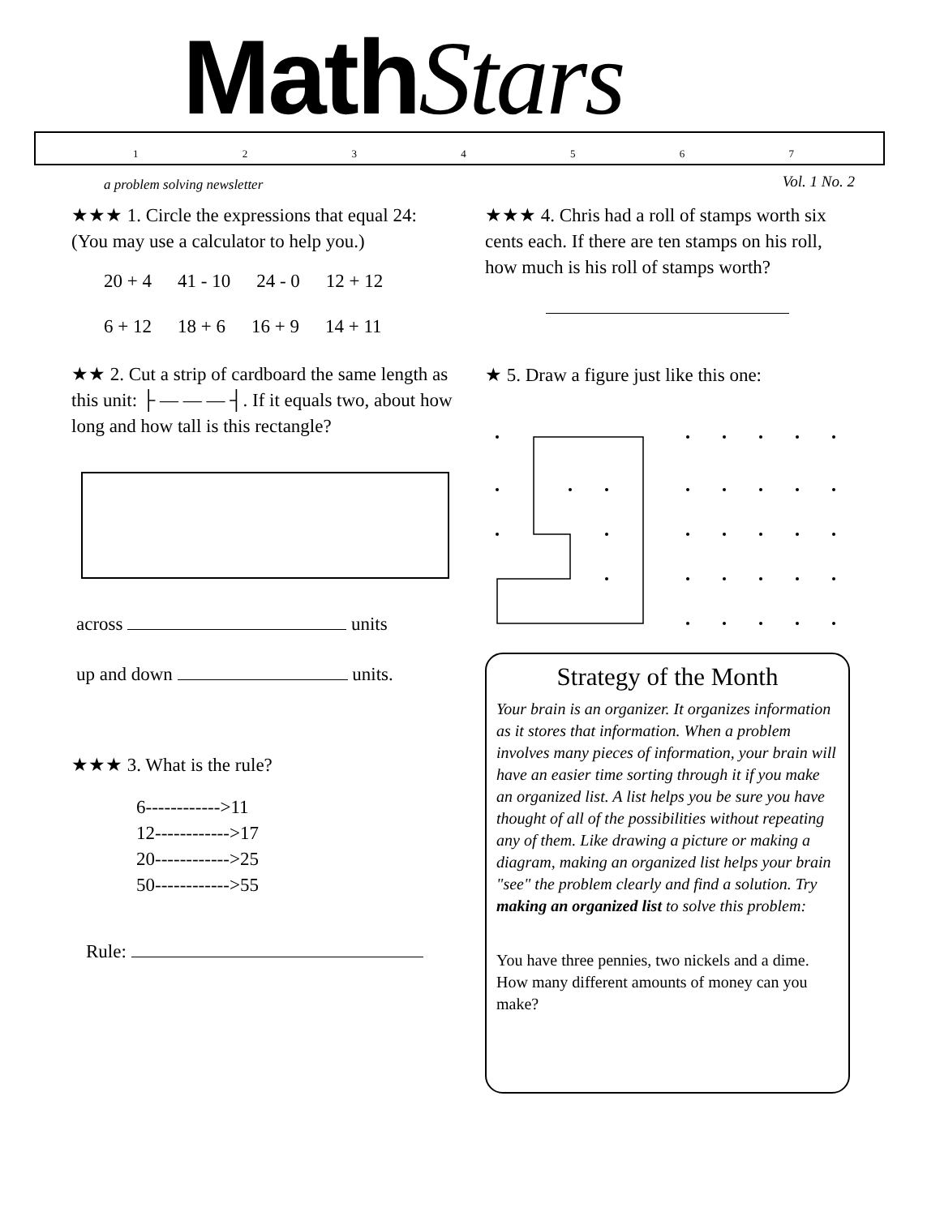MathStars
1234567
a problem solving newsletter Vol. 1 No. 2
★★★ 1. Circle the expressions that equal 24: (You may use a calculator to help you.)
20 + 4 41 - 10 24 - 0 12 + 12
6 + 12 18 + 6 16 + 9 14 + 11
★★ 2. Cut a strip of cardboard the same length as this unit: ├ — — — ┤. If it equals two, about how long and how tall is this rectangle?
across units
up and down units.
★★★ 3. What is the rule?
6------------>11
12------------>17
20------------>25
50------------>55
Rule:
★★★ 4. Chris had a roll of stamps worth six cents each. If there are ten stamps on his roll, how much is his roll of stamps worth?
★ 5. Draw a figure just like this one:
Strategy of the Month
Your brain is an organizer. It organizes information as it stores that information. When a problem involves many pieces of information, your brain will have an easier time sorting through it if you make an organized list. A list helps you be sure you have thought of all of the possibilities without repeating any of them. Like drawing a picture or making a diagram, making an organized list helps your brain "see" the problem clearly and find a solution. Try making an organized list to solve this problem:
You have three pennies, two nickels and a dime. How many different amounts of money can you make?